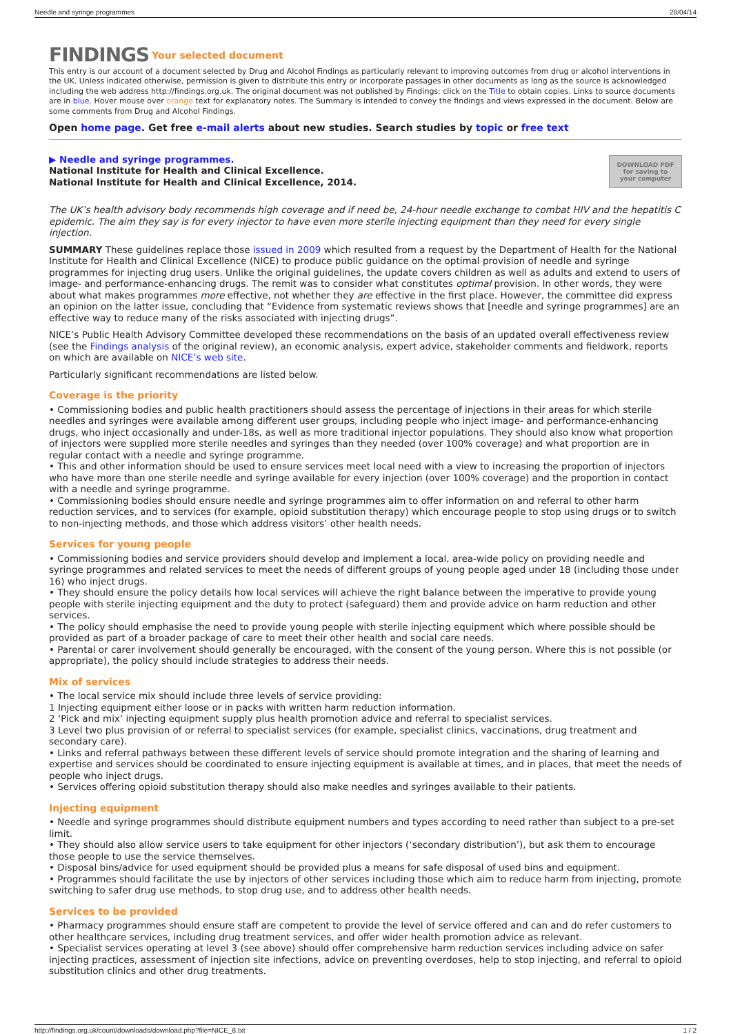Needle and syringe programmes 28/04/14
FINDINGS Your selected document
This entry is our account of a document selected by Drug and Alcohol Findings as particularly relevant to improving outcomes from drug or alcohol interventions in the UK. Unless indicated otherwise, permission is given to distribute this entry or incorporate passages in other documents as long as the source is acknowledged including the web address http://findings.org.uk. The original document was not published by Findings; click on the Title to obtain copies. Links to source documents are in blue. Hover mouse over orange text for explanatory notes. The Summary is intended to convey the findings and views expressed in the document. Below are some comments from Drug and Alcohol Findings.
Open home page. Get free e-mail alerts about new studies. Search studies by topic or free text
DOWNLOAD PDF
for saving to
your computer
▶ Needle and syringe programmes.
National Institute for Health and Clinical Excellence.
National Institute for Health and Clinical Excellence, 2014.
The UK’s health advisory body recommends high coverage and if need be, 24-hour needle exchange to combat HIV and the hepatitis C epidemic. The aim they say is for every injector to have even more sterile injecting equipment than they need for every single injection.
SUMMARY These guidelines replace those issued in 2009 which resulted from a request by the Department of Health for the National Institute for Health and Clinical Excellence (NICE) to produce public guidance on the optimal provision of needle and syringe programmes for injecting drug users. Unlike the original guidelines, the update covers children as well as adults and extend to users of image- and performance-enhancing drugs. The remit was to consider what constitutes optimal provision. In other words, they were about what makes programmes more effective, not whether they are effective in the first place. However, the committee did express an opinion on the latter issue, concluding that “Evidence from systematic reviews shows that [needle and syringe programmes] are an effective way to reduce many of the risks associated with injecting drugs”.
NICE’s Public Health Advisory Committee developed these recommendations on the basis of an updated overall effectiveness review (see the Findings analysis of the original review), an economic analysis, expert advice, stakeholder comments and fieldwork, reports on which are available on NICE’s web site.
Particularly significant recommendations are listed below.
Coverage is the priority
• Commissioning bodies and public health practitioners should assess the percentage of injections in their areas for which sterile needles and syringes were available among different user groups, including people who inject image- and performance-enhancing drugs, who inject occasionally and under-18s, as well as more traditional injector populations. They should also know what proportion of injectors were supplied more sterile needles and syringes than they needed (over 100% coverage) and what proportion are in regular contact with a needle and syringe programme.
• This and other information should be used to ensure services meet local need with a view to increasing the proportion of injectors who have more than one sterile needle and syringe available for every injection (over 100% coverage) and the proportion in contact with a needle and syringe programme.
• Commissioning bodies should ensure needle and syringe programmes aim to offer information on and referral to other harm reduction services, and to services (for example, opioid substitution therapy) which encourage people to stop using drugs or to switch to non-injecting methods, and those which address visitors’ other health needs.
Services for young people
• Commissioning bodies and service providers should develop and implement a local, area-wide policy on providing needle and syringe programmes and related services to meet the needs of different groups of young people aged under 18 (including those under 16) who inject drugs.
• They should ensure the policy details how local services will achieve the right balance between the imperative to provide young people with sterile injecting equipment and the duty to protect (safeguard) them and provide advice on harm reduction and other services.
• The policy should emphasise the need to provide young people with sterile injecting equipment which where possible should be provided as part of a broader package of care to meet their other health and social care needs.
• Parental or carer involvement should generally be encouraged, with the consent of the young person. Where this is not possible (or appropriate), the policy should include strategies to address their needs.
Mix of services
• The local service mix should include three levels of service providing:
1 Injecting equipment either loose or in packs with written harm reduction information.
2 ‘Pick and mix’ injecting equipment supply plus health promotion advice and referral to specialist services.
3 Level two plus provision of or referral to specialist services (for example, specialist clinics, vaccinations, drug treatment and secondary care).
• Links and referral pathways between these different levels of service should promote integration and the sharing of learning and expertise and services should be coordinated to ensure injecting equipment is available at times, and in places, that meet the needs of people who inject drugs.
• Services offering opioid substitution therapy should also make needles and syringes available to their patients.
Injecting equipment
• Needle and syringe programmes should distribute equipment numbers and types according to need rather than subject to a pre-set limit.
• They should also allow service users to take equipment for other injectors (‘secondary distribution’), but ask them to encourage those people to use the service themselves.
• Disposal bins/advice for used equipment should be provided plus a means for safe disposal of used bins and equipment.
• Programmes should facilitate the use by injectors of other services including those which aim to reduce harm from injecting, promote switching to safer drug use methods, to stop drug use, and to address other health needs.
Services to be provided
• Pharmacy programmes should ensure staff are competent to provide the level of service offered and can and do refer customers to other healthcare services, including drug treatment services, and offer wider health promotion advice as relevant.
• Specialist services operating at level 3 (see above) should offer comprehensive harm reduction services including advice on safer injecting practices, assessment of injection site infections, advice on preventing overdoses, help to stop injecting, and referral to opioid substitution clinics and other drug treatments.
http://findings.org.uk/count/downloads/download.php?file=NICE_8.txt 1 / 2